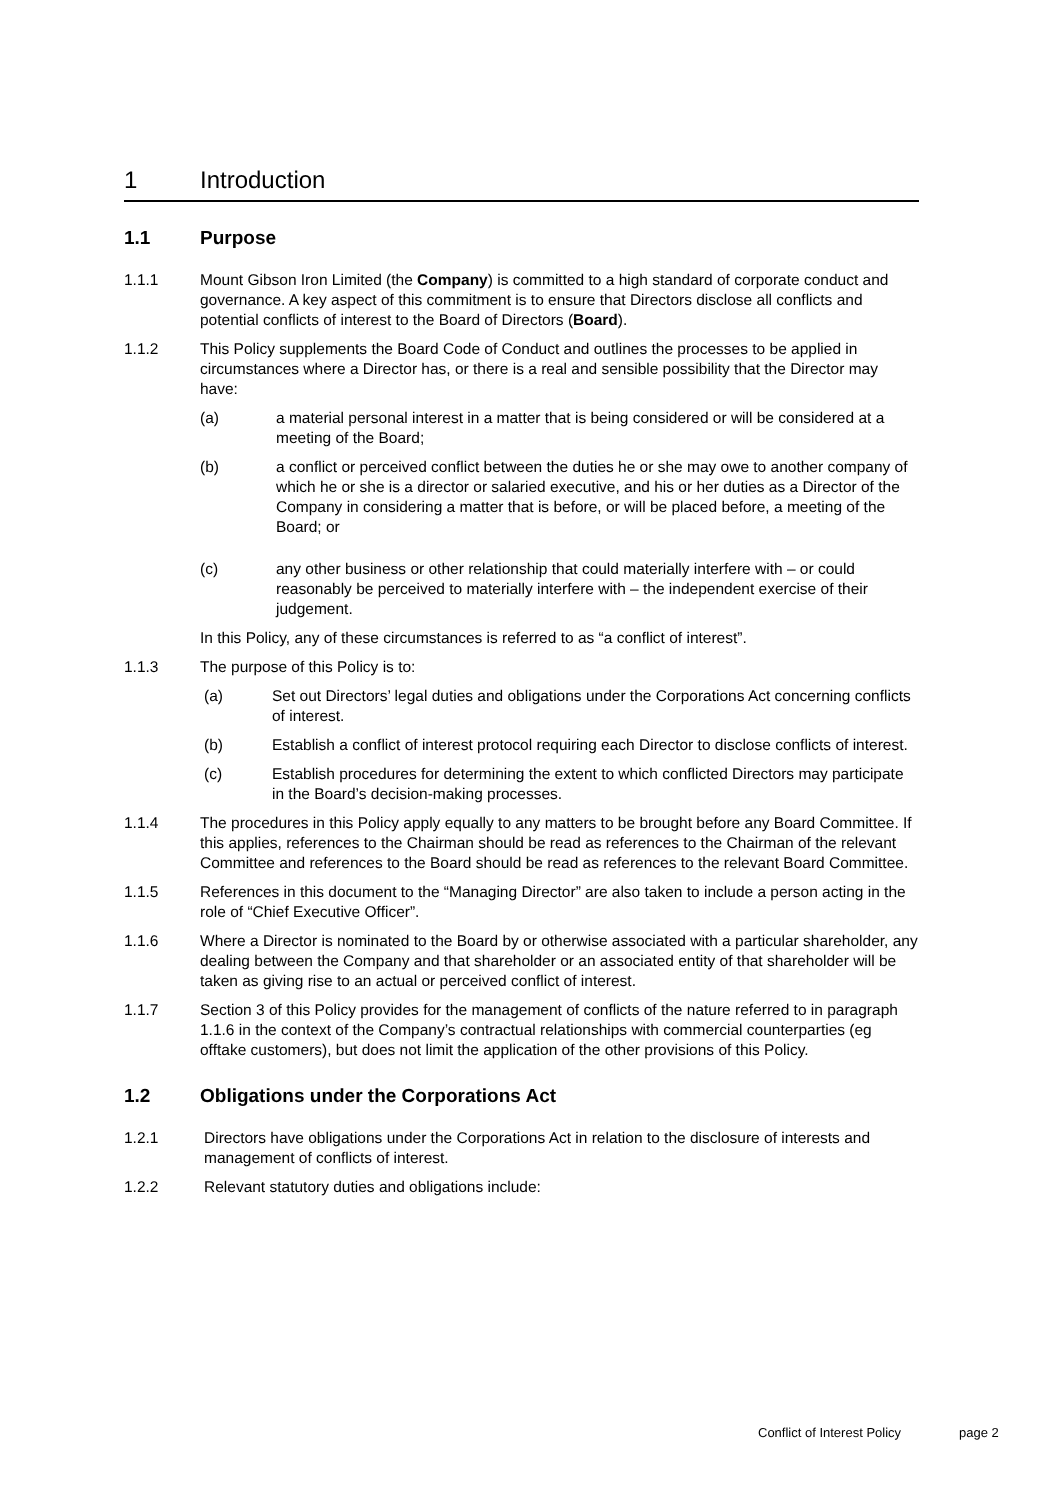1 Introduction
1.1 Purpose
1.1.1 Mount Gibson Iron Limited (the Company) is committed to a high standard of corporate conduct and governance. A key aspect of this commitment is to ensure that Directors disclose all conflicts and potential conflicts of interest to the Board of Directors (Board).
1.1.2 This Policy supplements the Board Code of Conduct and outlines the processes to be applied in circumstances where a Director has, or there is a real and sensible possibility that the Director may have:
(a) a material personal interest in a matter that is being considered or will be considered at a meeting of the Board;
(b) a conflict or perceived conflict between the duties he or she may owe to another company of which he or she is a director or salaried executive, and his or her duties as a Director of the Company in considering a matter that is before, or will be placed before, a meeting of the Board; or
(c) any other business or other relationship that could materially interfere with – or could reasonably be perceived to materially interfere with – the independent exercise of their judgement.
In this Policy, any of these circumstances is referred to as “a conflict of interest”.
1.1.3 The purpose of this Policy is to:
(a) Set out Directors’ legal duties and obligations under the Corporations Act concerning conflicts of interest.
(b) Establish a conflict of interest protocol requiring each Director to disclose conflicts of interest.
(c) Establish procedures for determining the extent to which conflicted Directors may participate in the Board’s decision-making processes.
1.1.4 The procedures in this Policy apply equally to any matters to be brought before any Board Committee. If this applies, references to the Chairman should be read as references to the Chairman of the relevant Committee and references to the Board should be read as references to the relevant Board Committee.
1.1.5 References in this document to the “Managing Director” are also taken to include a person acting in the role of “Chief Executive Officer”.
1.1.6 Where a Director is nominated to the Board by or otherwise associated with a particular shareholder, any dealing between the Company and that shareholder or an associated entity of that shareholder will be taken as giving rise to an actual or perceived conflict of interest.
1.1.7 Section 3 of this Policy provides for the management of conflicts of the nature referred to in paragraph 1.1.6 in the context of the Company’s contractual relationships with commercial counterparties (eg offtake customers), but does not limit the application of the other provisions of this Policy.
1.2 Obligations under the Corporations Act
1.2.1 Directors have obligations under the Corporations Act in relation to the disclosure of interests and management of conflicts of interest.
1.2.2 Relevant statutory duties and obligations include:
Conflict of Interest Policy page 2